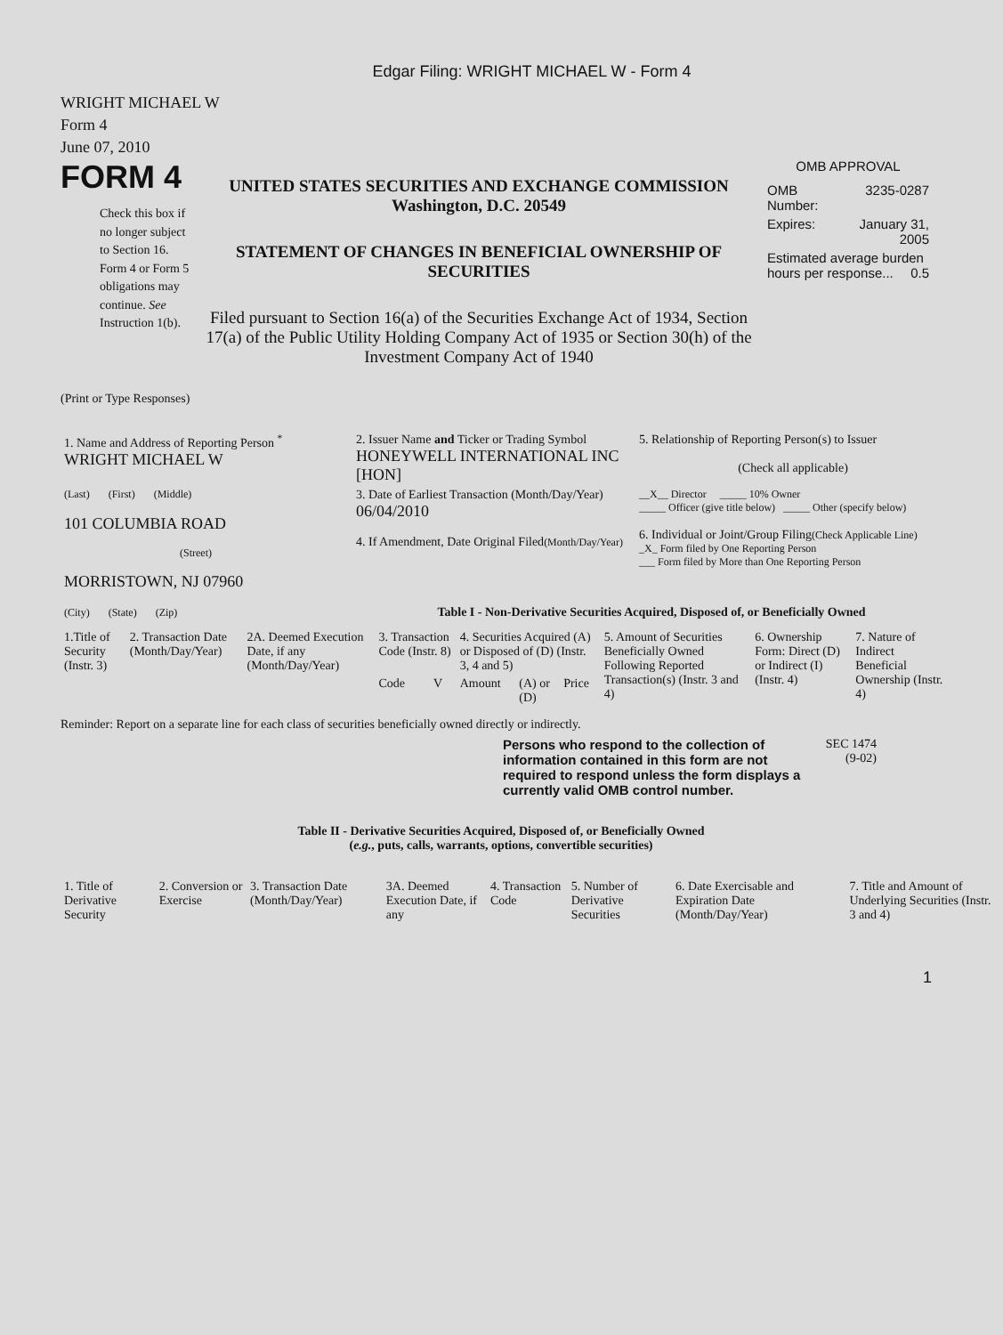Edgar Filing: WRIGHT MICHAEL W - Form 4
WRIGHT MICHAEL W
Form 4
June 07, 2010
FORM 4
Check this box if no longer subject to Section 16. Form 4 or Form 5 obligations may continue. See Instruction 1(b).
UNITED STATES SECURITIES AND EXCHANGE COMMISSION
Washington, D.C. 20549
STATEMENT OF CHANGES IN BENEFICIAL OWNERSHIP OF SECURITIES
Filed pursuant to Section 16(a) of the Securities Exchange Act of 1934, Section 17(a) of the Public Utility Holding Company Act of 1935 or Section 30(h) of the Investment Company Act of 1940
OMB APPROVAL
| OMB Number: | 3235-0287 |
| Expires: | January 31, 2005 |
| Estimated average burden hours per response... 0.5 | |
(Print or Type Responses)
| 1. Name and Address of Reporting Person <sup>*</sup> WRIGHT MICHAEL W | 2. Issuer Name and Ticker or Trading Symbol HONEYWELL INTERNATIONAL INC [HON] | 5. Relationship of Reporting Person(s) to Issuer (Check all applicable) |
| (Last) (First) (Middle) 101 COLUMBIA ROAD (Street) | 3. Date of Earliest Transaction (Month/Day/Year) 06/04/2010 4. If Amendment, Date Original Filed (Month/Day/Year) | __X__ Director _____ 10% Owner _____ Officer (give title below) _____ Other (specify below) 6. Individual or Joint/Group Filing (Check Applicable Line) _X_ Form filed by One Reporting Person ___ Form filed by More than One Reporting Person |
| MORRISTOWN, NJ 07960 (City) (State) (Zip) | Table I - Non-Derivative Securities Acquired, Disposed of, or Beneficially Owned | |
| 1.Title of Security (Instr. 3) | 2. Transaction Date (Month/Day/Year) | 2A. Deemed Execution Date, if any (Month/Day/Year) | 3. Transaction Code (Instr. 8) | | 4. Securities Acquired (A) or Disposed of (D) (Instr. 3, 4 and 5) | | | 5. Amount of Securities Beneficially Owned Following Reported Transaction(s) (Instr. 3 and 4) | 6. Ownership Form: Direct (D) or Indirect (I) (Instr. 4) | 7. Nature of Indirect Beneficial Ownership (Instr. 4) |
| | | | Code | V | Amount | (A) or (D) | Price | | | |
Reminder: Report on a separate line for each class of securities beneficially owned directly or indirectly.
Persons who respond to the collection of information contained in this form are not required to respond unless the form displays a currently valid OMB control number.
SEC 1474
(9-02)
Table II - Derivative Securities Acquired, Disposed of, or Beneficially Owned
(e.g., puts, calls, warrants, options, convertible securities)
| 1. Title of Derivative Security | 2. Conversion or Exercise | 3. Transaction Date (Month/Day/Year) | 3A. Deemed Execution Date, if any | 4. Transaction Code | 5. Number of Derivative Securities | 6. Date Exercisable and Expiration Date (Month/Day/Year) | 7. Title and Amount of Underlying Securities (Instr. 3 and 4) |
1